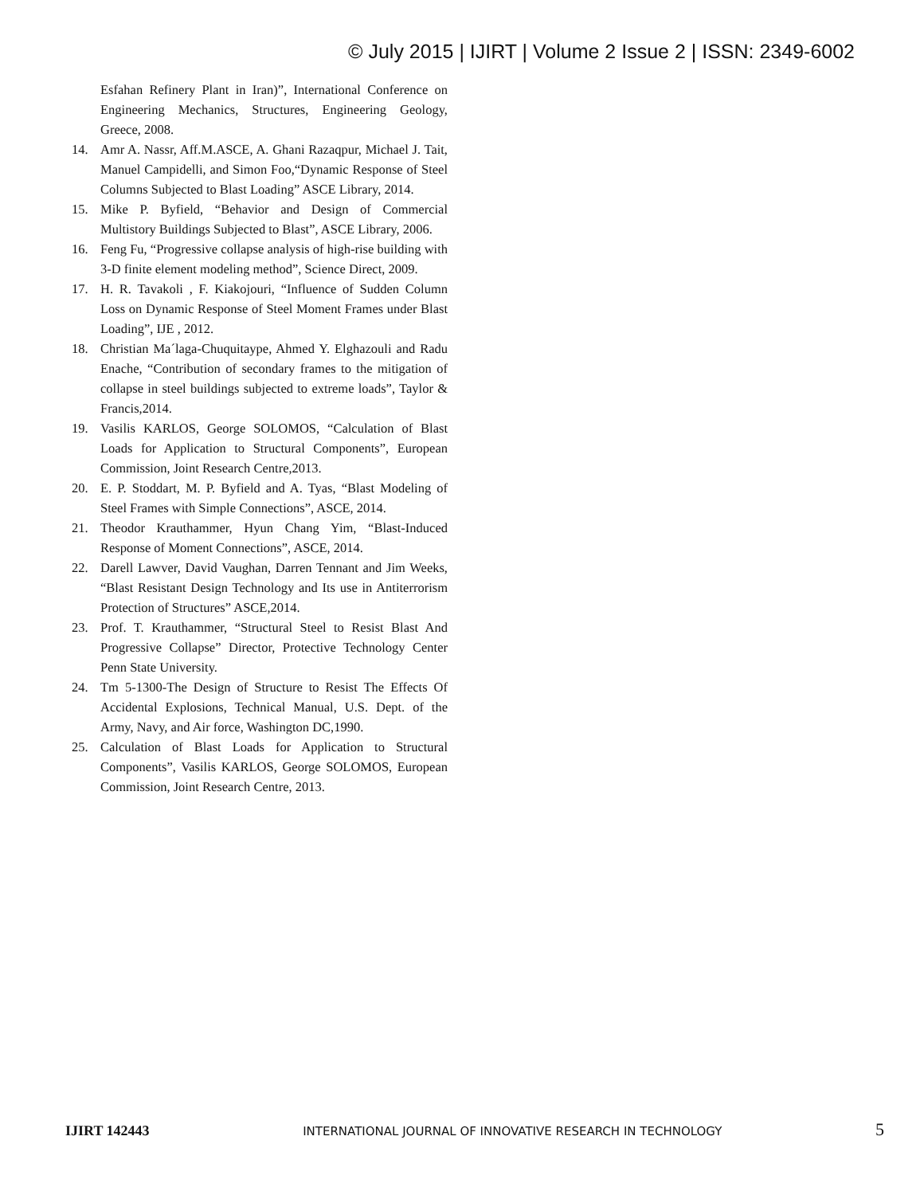© July 2015 | IJIRT | Volume 2 Issue 2 | ISSN: 2349-6002
Esfahan Refinery Plant in Iran)”, International Conference on Engineering Mechanics, Structures, Engineering Geology, Greece, 2008.
14. Amr A. Nassr, Aff.M.ASCE, A. Ghani Razaqpur, Michael J. Tait, Manuel Campidelli, and Simon Foo,“Dynamic Response of Steel Columns Subjected to Blast Loading” ASCE Library, 2014.
15. Mike P. Byfield, “Behavior and Design of Commercial Multistory Buildings Subjected to Blast”, ASCE Library, 2006.
16. Feng Fu, “Progressive collapse analysis of high-rise building with 3-D finite element modeling method”, Science Direct, 2009.
17. H. R. Tavakoli , F. Kiakojouri, “Influence of Sudden Column Loss on Dynamic Response of Steel Moment Frames under Blast Loading”, IJE , 2012.
18. Christian Ma´laga-Chuquitaype, Ahmed Y. Elghazouli and Radu Enache, “Contribution of secondary frames to the mitigation of collapse in steel buildings subjected to extreme loads”, Taylor & Francis,2014.
19. Vasilis KARLOS, George SOLOMOS, “Calculation of Blast Loads for Application to Structural Components”, European Commission, Joint Research Centre,2013.
20. E. P. Stoddart, M. P. Byfield and A. Tyas, “Blast Modeling of Steel Frames with Simple Connections”, ASCE, 2014.
21. Theodor Krauthammer, Hyun Chang Yim, “Blast-Induced Response of Moment Connections”, ASCE, 2014.
22. Darell Lawver, David Vaughan, Darren Tennant and Jim Weeks, “Blast Resistant Design Technology and Its use in Antiterrorism Protection of Structures” ASCE,2014.
23. Prof. T. Krauthammer, “Structural Steel to Resist Blast And Progressive Collapse” Director, Protective Technology Center Penn State University.
24. Tm 5-1300-The Design of Structure to Resist The Effects Of Accidental Explosions, Technical Manual, U.S. Dept. of the Army, Navy, and Air force, Washington DC,1990.
25. Calculation of Blast Loads for Application to Structural Components”, Vasilis KARLOS, George SOLOMOS, European Commission, Joint Research Centre, 2013.
IJIRT 142443 INTERNATIONAL JOURNAL OF INNOVATIVE RESEARCH IN TECHNOLOGY 5